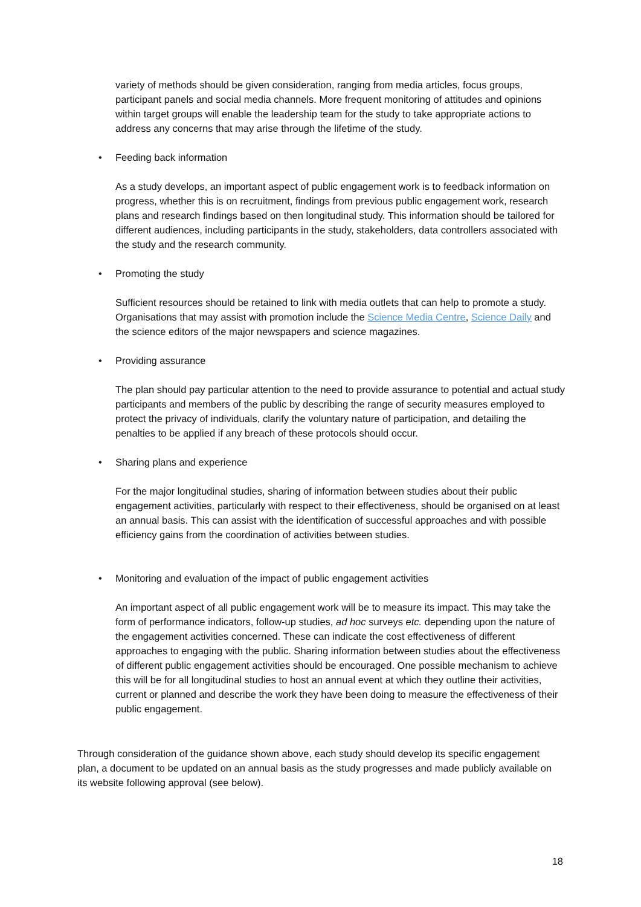variety of methods should be given consideration, ranging from media articles, focus groups, participant panels and social media channels. More frequent monitoring of attitudes and opinions within target groups will enable the leadership team for the study to take appropriate actions to address any concerns that may arise through the lifetime of the study.
• Feeding back information
As a study develops, an important aspect of public engagement work is to feedback information on progress, whether this is on recruitment, findings from previous public engagement work, research plans and research findings based on then longitudinal study. This information should be tailored for different audiences, including participants in the study, stakeholders, data controllers associated with the study and the research community.
• Promoting the study
Sufficient resources should be retained to link with media outlets that can help to promote a study. Organisations that may assist with promotion include the Science Media Centre, Science Daily and the science editors of the major newspapers and science magazines.
• Providing assurance
The plan should pay particular attention to the need to provide assurance to potential and actual study participants and members of the public by describing the range of security measures employed to protect the privacy of individuals, clarify the voluntary nature of participation, and detailing the penalties to be applied if any breach of these protocols should occur.
• Sharing plans and experience
For the major longitudinal studies, sharing of information between studies about their public engagement activities, particularly with respect to their effectiveness, should be organised on at least an annual basis. This can assist with the identification of successful approaches and with possible efficiency gains from the coordination of activities between studies.
• Monitoring and evaluation of the impact of public engagement activities
An important aspect of all public engagement work will be to measure its impact. This may take the form of performance indicators, follow-up studies, ad hoc surveys etc. depending upon the nature of the engagement activities concerned. These can indicate the cost effectiveness of different approaches to engaging with the public. Sharing information between studies about the effectiveness of different public engagement activities should be encouraged. One possible mechanism to achieve this will be for all longitudinal studies to host an annual event at which they outline their activities, current or planned and describe the work they have been doing to measure the effectiveness of their public engagement.
Through consideration of the guidance shown above, each study should develop its specific engagement plan, a document to be updated on an annual basis as the study progresses and made publicly available on its website following approval (see below).
18